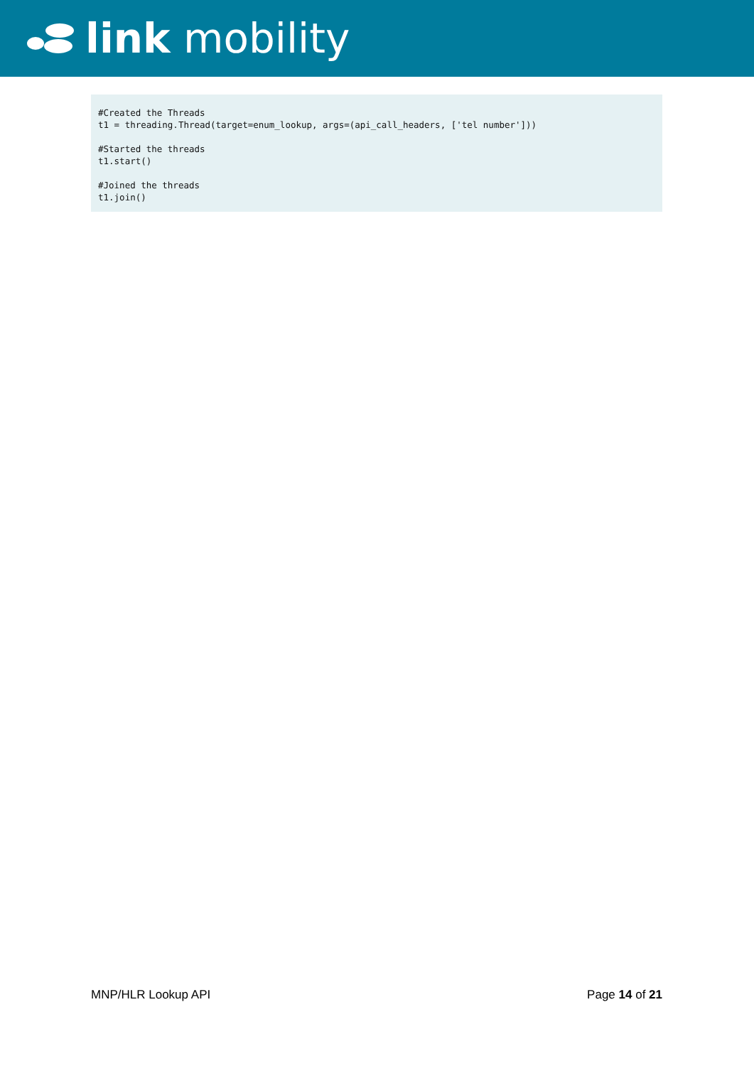link mobility
#Created the Threads t1 = threading.Thread(target=enum_lookup, args=(api_call_headers, ['tel number'])) #Started the threads t1.start() #Joined the threads t1.join()
MNP/HLR Lookup API Page 14 of 21